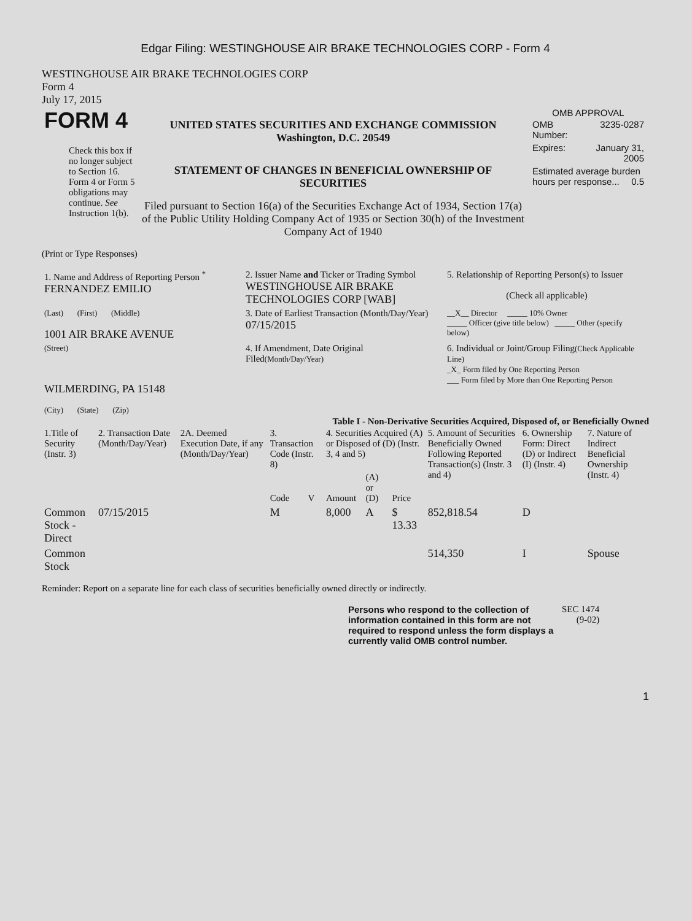Edgar Filing: WESTINGHOUSE AIR BRAKE TECHNOLOGIES CORP - Form 4
WESTINGHOUSE AIR BRAKE TECHNOLOGIES CORP
Form 4
July 17, 2015
| FORM 4 Check this box if no longer subject to Section 16. Form 4 or Form 5 obligations may continue. See Instruction 1(b). | UNITED STATES SECURITIES AND EXCHANGE COMMISSION Washington, D.C. 20549 STATEMENT OF CHANGES IN BENEFICIAL OWNERSHIP OF SECURITIES Filed pursuant to Section 16(a) of the Securities Exchange Act of 1934, Section 17(a) of the Public Utility Holding Company Act of 1935 or Section 30(h) of the Investment Company Act of 1940 | OMB APPROVAL / OMB Number: / 3235-0287 / / Expires: / January 31, 2005 / / Estimated average burden hours per response... 0.5 / / |
(Print or Type Responses)
| 1. Name and Address of Reporting Person <sup>*</sup> FERNANDEZ EMILIO | 2. Issuer Name and Ticker or Trading Symbol WESTINGHOUSE AIR BRAKE TECHNOLOGIES CORP [WAB] | 5. Relationship of Reporting Person(s) to Issuer (Check all applicable) |
| (Last) (First) (Middle) 1001 AIR BRAKE AVENUE | 3. Date of Earliest Transaction (Month/Day/Year) 07/15/2015 | __X__ Director _____ 10% Owner _____ Officer (give title below) _____ Other (specify below) |
| (Street) WILMERDING, PA 15148 (City) (State) (Zip) | 4. If Amendment, Date Original Filed (Month/Day/Year) | 6. Individual or Joint/Group Filing (Check Applicable Line) _X_ Form filed by One Reporting Person ___ Form filed by More than One Reporting Person |
Table I - Non-Derivative Securities Acquired, Disposed of, or Beneficially Owned
| 1.Title of Security (Instr. 3) | 2. Transaction Date (Month/Day/Year) | 2A. Deemed Execution Date, if any (Month/Day/Year) | 3. Transaction Code (Instr. 8) | | 4. Securities Acquired (A) or Disposed of (D) (Instr. 3, 4 and 5) | | | 5. Amount of Securities Beneficially Owned Following Reported Transaction(s) (Instr. 3 and 4) | 6. Ownership Form: Direct (D) or Indirect (I) (Instr. 4) | 7. Nature of Indirect Beneficial Ownership (Instr. 4) |
| --- | --- | --- | --- | --- | --- | --- | --- | --- | --- | --- |
| | | | Code | V | Amount | (A) or (D) | Price | | | |
| Common Stock - Direct | 07/15/2015 | | M | | 8,000 | A | $ 13.33 | 852,818.54 | D | |
| Common Stock | | | | | | | | 514,350 | I | Spouse |
Reminder: Report on a separate line for each class of securities beneficially owned directly or indirectly.
| Persons who respond to the collection of information contained in this form are not required to respond unless the form displays a currently valid OMB control number. | SEC 1474 (9-02) |
1